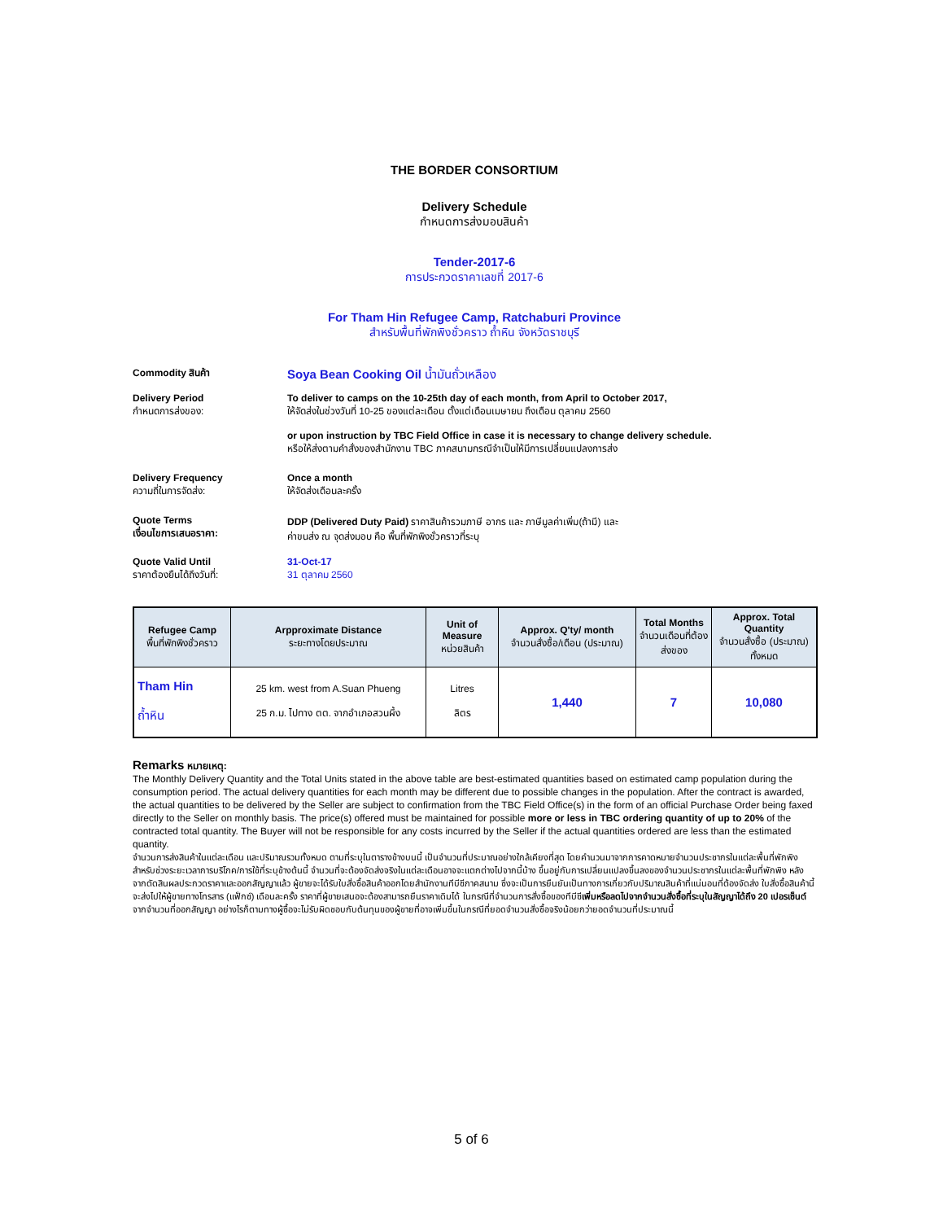THE BORDER CONSORTIUM
Delivery Schedule
กำหนดการส่งมอบสินค้า
Tender-2017-6
การประกวดราคาเลขที่ 2017-6
For Tham Hin Refugee Camp, Ratchaburi Province
สำหรับพื้นที่พักพิงชั่วคราว ถ้ำหิน จังหวัดราชบุรี
Commodity สินค้า
Soya Bean Cooking Oil น้ำมันถั่วเหลือง
Delivery Period
กำหนดการส่งของ:
To deliver to camps on the 10-25th day of each month, from April to October 2017,
ให้จัดส่งในช่วงวันที่ 10-25 ของแต่ละเดือน ตั้งแต่เดือนเมษายน ถึงเดือน ตุลาคม 2560
or upon instruction by TBC Field Office in case it is necessary to change delivery schedule.
หรือให้ส่งตามคำสั่งของสำนักงาน TBC ภาคสนามกรณีจำเป็นให้มีการเปลี่ยนแปลงการส่ง
Delivery Frequency
ความถี่ในการจัดส่ง:
Once a month
ให้จัดส่งเดือนละครั้ง
Quote Terms
เงื่อนไขการเสนอราคา:
DDP (Delivered Duty Paid) ราคาสินค้ารวมภาษี อากร และ ภาษีมูลค่าเพิ่ม(ถ้ามี) และ
ค่าขนส่ง ณ จุดส่งมอบ คือ พื้นที่พักพิงชั่วคราวที่ระบุ
Quote Valid Until
ราคาต้องยืนได้ถึงวันที่:
31-Oct-17
31 ตุลาคม 2560
| Refugee Camp พื้นที่พักพิงชั่วคราว | Arpproximate Distance ระยะทางโดยประมาณ | Unit of Measure หน่วยสินค้า | Approx. Q'ty/ month จำนวนสั่งซื้อ/เดือน (ประมาณ) | Total Months จำนวนเดือนที่ต้องส่งของ | Approx. Total Quantity จำนวนสั่งซื้อ (ประมาณ) ทั้งหมด |
| --- | --- | --- | --- | --- | --- |
| Tham Hin ถ้ำหิน | 25 km. west from A.Suan Phueng 25 ก.ม. ไปทาง ตต. จากอำเภอสวนผึ้ง | Litres ลิตร | 1,440 | 7 | 10,080 |
Remarks หมายเหตุ:
The Monthly Delivery Quantity and the Total Units stated in the above table are best-estimated quantities based on estimated camp population during the consumption period. The actual delivery quantities for each month may be different due to possible changes in the population. After the contract is awarded, the actual quantities to be delivered by the Seller are subject to confirmation from the TBC Field Office(s) in the form of an official Purchase Order being faxed directly to the Seller on monthly basis. The price(s) offered must be maintained for possible more or less in TBC ordering quantity of up to 20% of the contracted total quantity. The Buyer will not be responsible for any costs incurred by the Seller if the actual quantities ordered are less than the estimated quantity.
จำนวนการส่งสินค้าในแต่ละเดือน และปริมาณรวมทั้งหมด ตามที่ระบุในตารางข้างบนนี้ เป็นจำนวนที่ประมาณอย่างใกล้เคียงที่สุด โดยคำนวนมาจากการคาดหมายจำนวนประชากรในแต่ละพื้นที่พักพิงสำหรับช่วงระยะเวลาการบริโภค/การใช้ที่ระบุข้างต้นนี้ จำนวนที่จะต้องจัดส่งจริงในแต่ละเดือนอาจจะแตกต่างไปจากนี้บ้าง ขึ้นอยู่กับการเปลี่ยนแปลงขึ้นลงของจำนวนประชากรในแต่ละพื้นที่พักพิง หลังจากตัดสินผลประกวดราคาและออกสัญญาแล้ว ผู้ขายจะได้รับใบสั่งซื้อสินค้าออกโดยสำนักงานทีบีซีภาคสนาม ซึ่งจะเป็นการยืนยันเป็นทางการเกี่ยวกับปริมาณสินค้าที่แน่นอนที่ต้องจัดส่ง ใบสั่งซื้อสินค้านี้จะส่งไปให้ผู้ขายทางโทรสาร (แฟ็กซ์) เดือนละครั้ง ราคาที่ผู้ขายเสนอจะต้องสามารถยืนราคาเดิมได้ ในกรณีที่จำนวนการสั่งซื้อของทีบีซีเพิ่มหรือลดไปจากจำนวนสั่งซื้อที่ระบุในสัญญาได้ถึง 20 เปอรเซ็นต์จากจำนวนที่ออกสัญญา อย่างไรก็ตามทางผู้ซื้อจะไม่รับผิดชอบกับต้นทุนของผู้ขายที่อาจเพิ่มขึ้นในกรณีที่ยอดจำนวนสั่งซื้อจริงน้อยกว่ายอดจำนวนที่ประมาณนี้
5 of 6